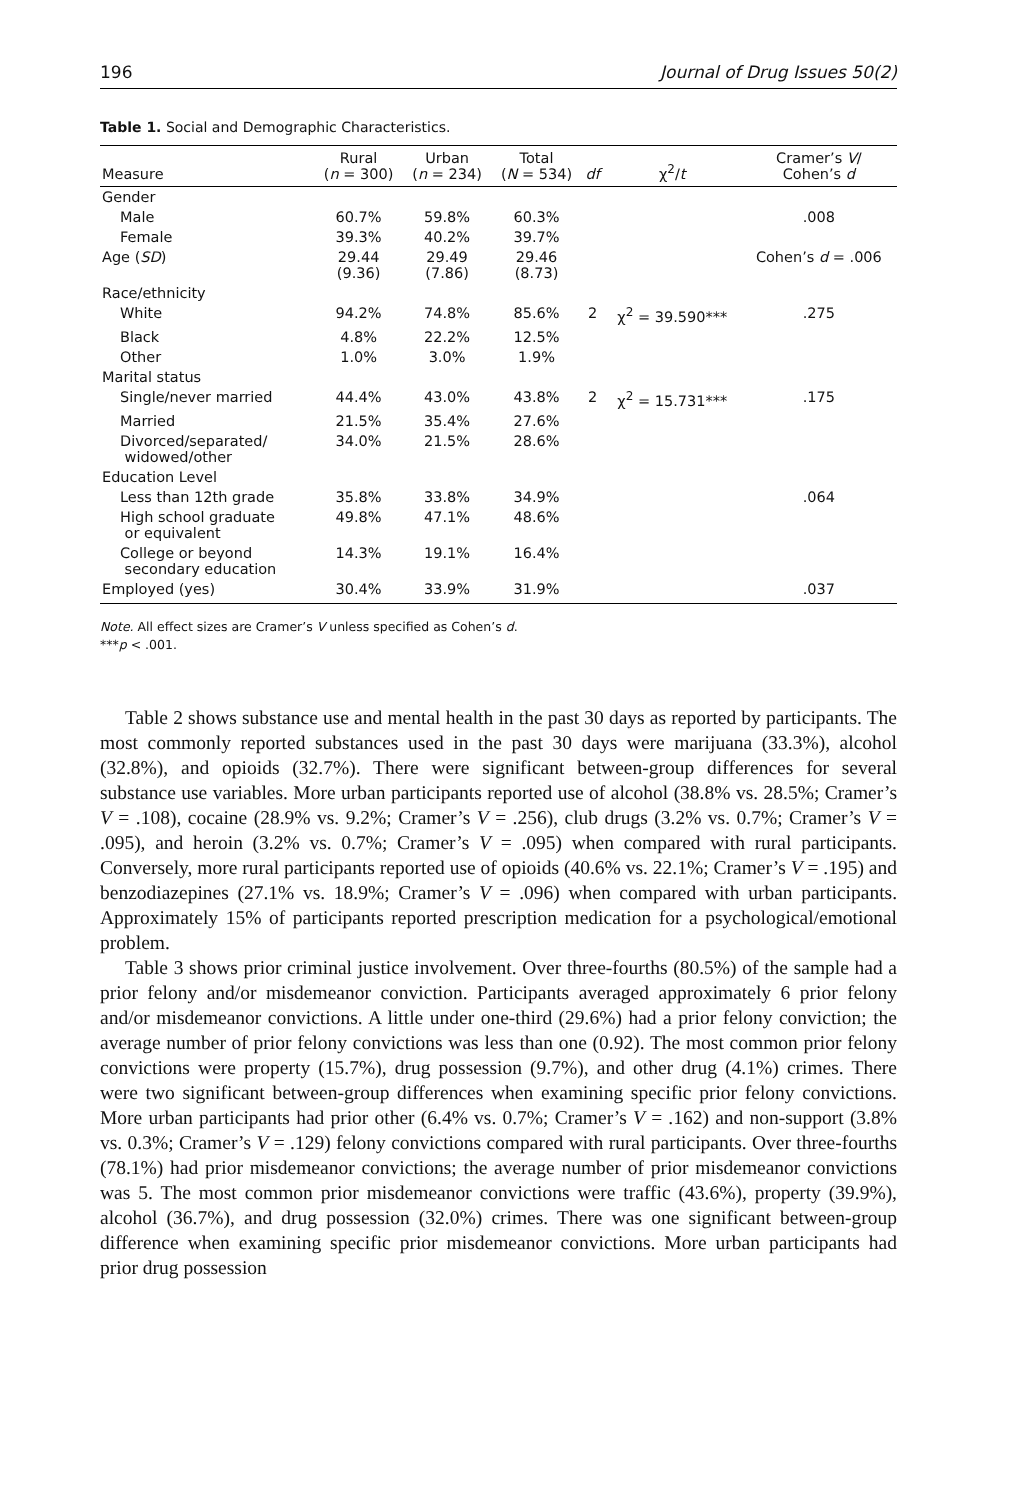196 Journal of Drug Issues 50(2)
Table 1. Social and Demographic Characteristics.
| Measure | Rural ( n = 300) | Urban ( n = 234) | Total ( N = 534) | df | χ<sup>2</sup>/ t | Cramer’s V / Cohen’s d |
| --- | --- | --- | --- | --- | --- | --- |
| Gender | | | | | | |
| Male | 60.7% | 59.8% | 60.3% | | | .008 |
| Female | 39.3% | 40.2% | 39.7% | | | |
| Age ( SD ) | 29.44 (9.36) | 29.49 (7.86) | 29.46 (8.73) | | | Cohen’s d = .006 |
| Race/ethnicity | | | | | | |
| White | 94.2% | 74.8% | 85.6% | 2 | χ<sup>2</sup> = 39.590*** | .275 |
| Black | 4.8% | 22.2% | 12.5% | | | |
| Other | 1.0% | 3.0% | 1.9% | | | |
| Marital status | | | | | | |
| Single/never married | 44.4% | 43.0% | 43.8% | 2 | χ<sup>2</sup> = 15.731*** | .175 |
| Married | 21.5% | 35.4% | 27.6% | | | |
| Divorced/separated/ widowed/other | 34.0% | 21.5% | 28.6% | | | |
| Education Level | | | | | | |
| Less than 12th grade | 35.8% | 33.8% | 34.9% | | | .064 |
| High school graduate or equivalent | 49.8% | 47.1% | 48.6% | | | |
| College or beyond secondary education | 14.3% | 19.1% | 16.4% | | | |
| Employed (yes) | 30.4% | 33.9% | 31.9% | | | .037 |
Note. All effect sizes are Cramer’s V unless specified as Cohen’s d.
***p < .001.
Table 2 shows substance use and mental health in the past 30 days as reported by participants. The most commonly reported substances used in the past 30 days were marijuana (33.3%), alcohol (32.8%), and opioids (32.7%). There were significant between-group differences for several substance use variables. More urban participants reported use of alcohol (38.8% vs. 28.5%; Cramer’s V = .108), cocaine (28.9% vs. 9.2%; Cramer’s V = .256), club drugs (3.2% vs. 0.7%; Cramer’s V = .095), and heroin (3.2% vs. 0.7%; Cramer’s V = .095) when compared with rural participants. Conversely, more rural participants reported use of opioids (40.6% vs. 22.1%; Cramer’s V = .195) and benzodiazepines (27.1% vs. 18.9%; Cramer’s V = .096) when compared with urban participants. Approximately 15% of participants reported prescription medication for a psychological/emotional problem.
Table 3 shows prior criminal justice involvement. Over three-fourths (80.5%) of the sample had a prior felony and/or misdemeanor conviction. Participants averaged approximately 6 prior felony and/or misdemeanor convictions. A little under one-third (29.6%) had a prior felony conviction; the average number of prior felony convictions was less than one (0.92). The most common prior felony convictions were property (15.7%), drug possession (9.7%), and other drug (4.1%) crimes. There were two significant between-group differences when examining specific prior felony convictions. More urban participants had prior other (6.4% vs. 0.7%; Cramer’s V = .162) and non-support (3.8% vs. 0.3%; Cramer’s V = .129) felony convictions compared with rural participants. Over three-fourths (78.1%) had prior misdemeanor convictions; the average number of prior misdemeanor convictions was 5. The most common prior misdemeanor convictions were traffic (43.6%), property (39.9%), alcohol (36.7%), and drug possession (32.0%) crimes. There was one significant between-group difference when examining specific prior misdemeanor convictions. More urban participants had prior drug possession